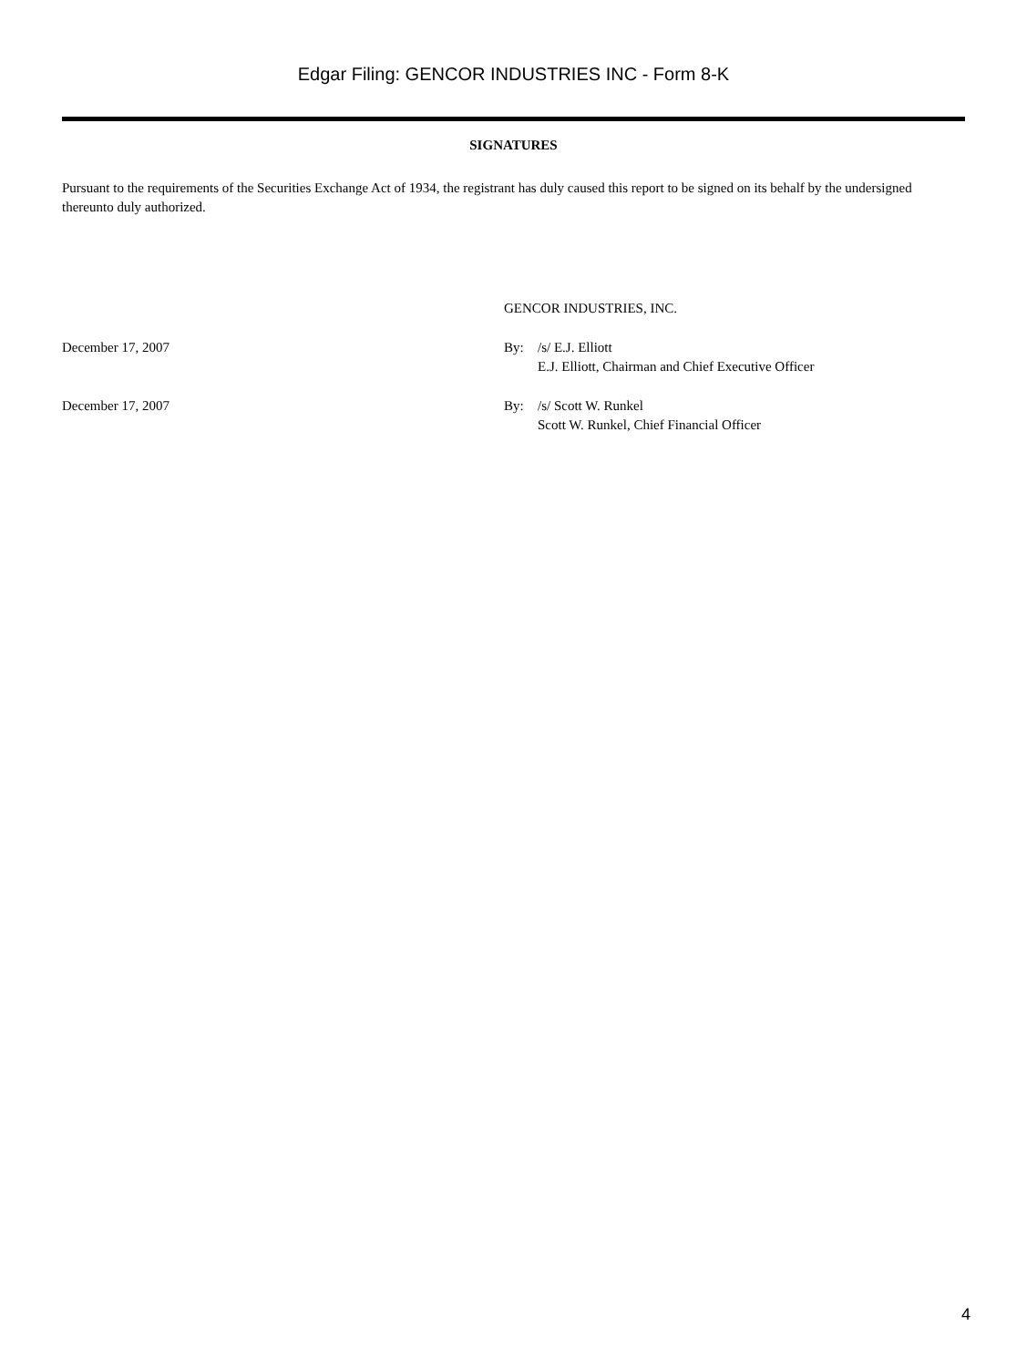Edgar Filing: GENCOR INDUSTRIES INC - Form 8-K
SIGNATURES
Pursuant to the requirements of the Securities Exchange Act of 1934, the registrant has duly caused this report to be signed on its behalf by the undersigned thereunto duly authorized.
GENCOR INDUSTRIES, INC.
December 17, 2007 By: /s/ E.J. Elliott
E.J. Elliott, Chairman and Chief Executive Officer
December 17, 2007 By: /s/ Scott W. Runkel
Scott W. Runkel, Chief Financial Officer
4